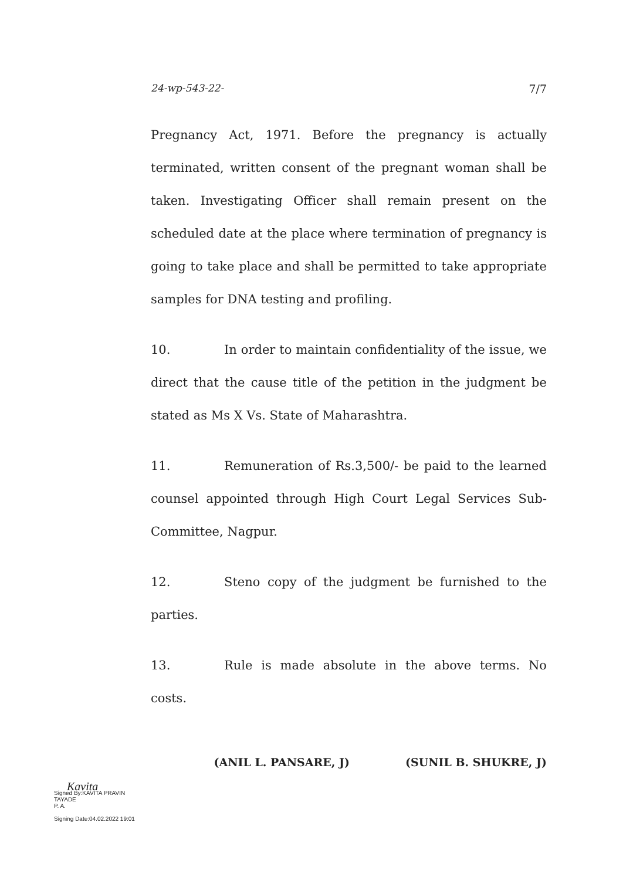24-wp-543-22- 7/7
Pregnancy Act, 1971. Before the pregnancy is actually terminated, written consent of the pregnant woman shall be taken. Investigating Officer shall remain present on the scheduled date at the place where termination of pregnancy is going to take place and shall be permitted to take appropriate samples for DNA testing and profiling.
10. In order to maintain confidentiality of the issue, we direct that the cause title of the petition in the judgment be stated as Ms X Vs. State of Maharashtra.
11. Remuneration of Rs.3,500/- be paid to the learned counsel appointed through High Court Legal Services Sub-Committee, Nagpur.
12. Steno copy of the judgment be furnished to the parties.
13. Rule is made absolute in the above terms. No costs.
(ANIL L. PANSARE, J) (SUNIL B. SHUKRE, J)
Kavita
Signed By:KAVITA PRAVIN
TAYADE
P. A.
Signing Date:04.02.2022 19:01